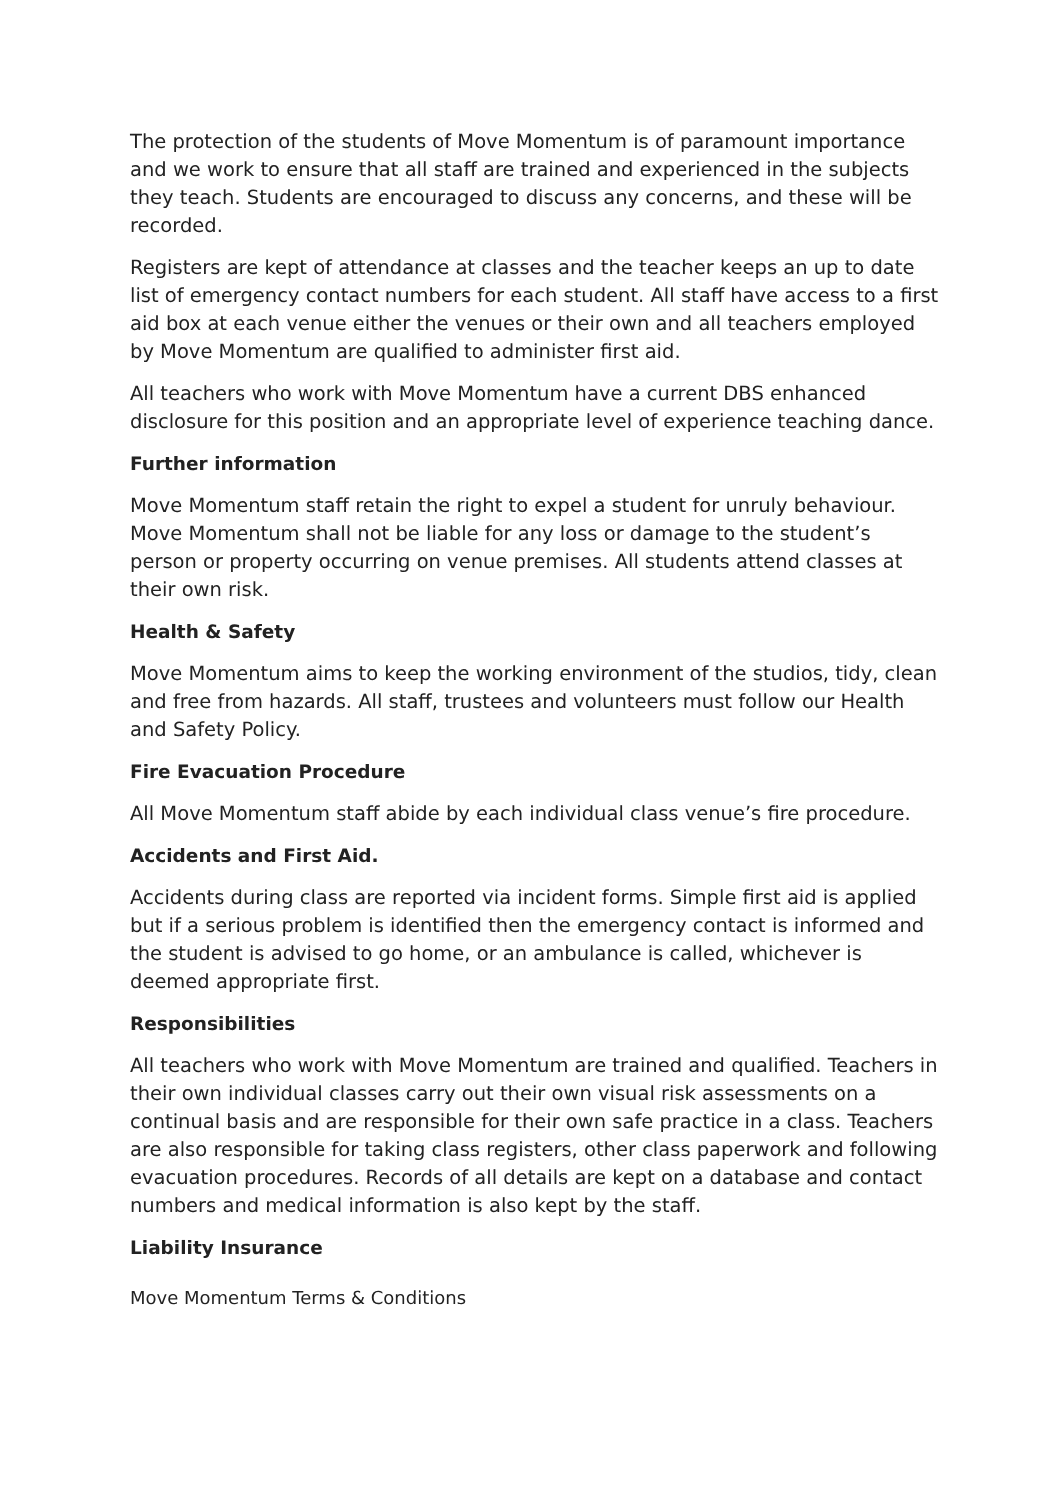The protection of the students of Move Momentum is of paramount importance and we work to ensure that all staff are trained and experienced in the subjects they teach. Students are encouraged to discuss any concerns, and these will be recorded.
Registers are kept of attendance at classes and the teacher keeps an up to date list of emergency contact numbers for each student. All staff have access to a first aid box at each venue either the venues or their own and all teachers employed by Move Momentum are qualified to administer first aid.
All teachers who work with Move Momentum have a current DBS enhanced disclosure for this position and an appropriate level of experience teaching dance.
Further information
Move Momentum staff retain the right to expel a student for unruly behaviour. Move Momentum shall not be liable for any loss or damage to the student’s person or property occurring on venue premises. All students attend classes at their own risk.
Health & Safety
Move Momentum aims to keep the working environment of the studios, tidy, clean and free from hazards. All staff, trustees and volunteers must follow our Health and Safety Policy.
Fire Evacuation Procedure
All Move Momentum staff abide by each individual class venue’s fire procedure.
Accidents and First Aid.
Accidents during class are reported via incident forms. Simple first aid is applied but if a serious problem is identified then the emergency contact is informed and the student is advised to go home, or an ambulance is called, whichever is deemed appropriate first.
Responsibilities
All teachers who work with Move Momentum are trained and qualified. Teachers in their own individual classes carry out their own visual risk assessments on a continual basis and are responsible for their own safe practice in a class. Teachers are also responsible for taking class registers, other class paperwork and following evacuation procedures. Records of all details are kept on a database and contact numbers and medical information is also kept by the staff.
Liability Insurance
Move Momentum Terms & Conditions